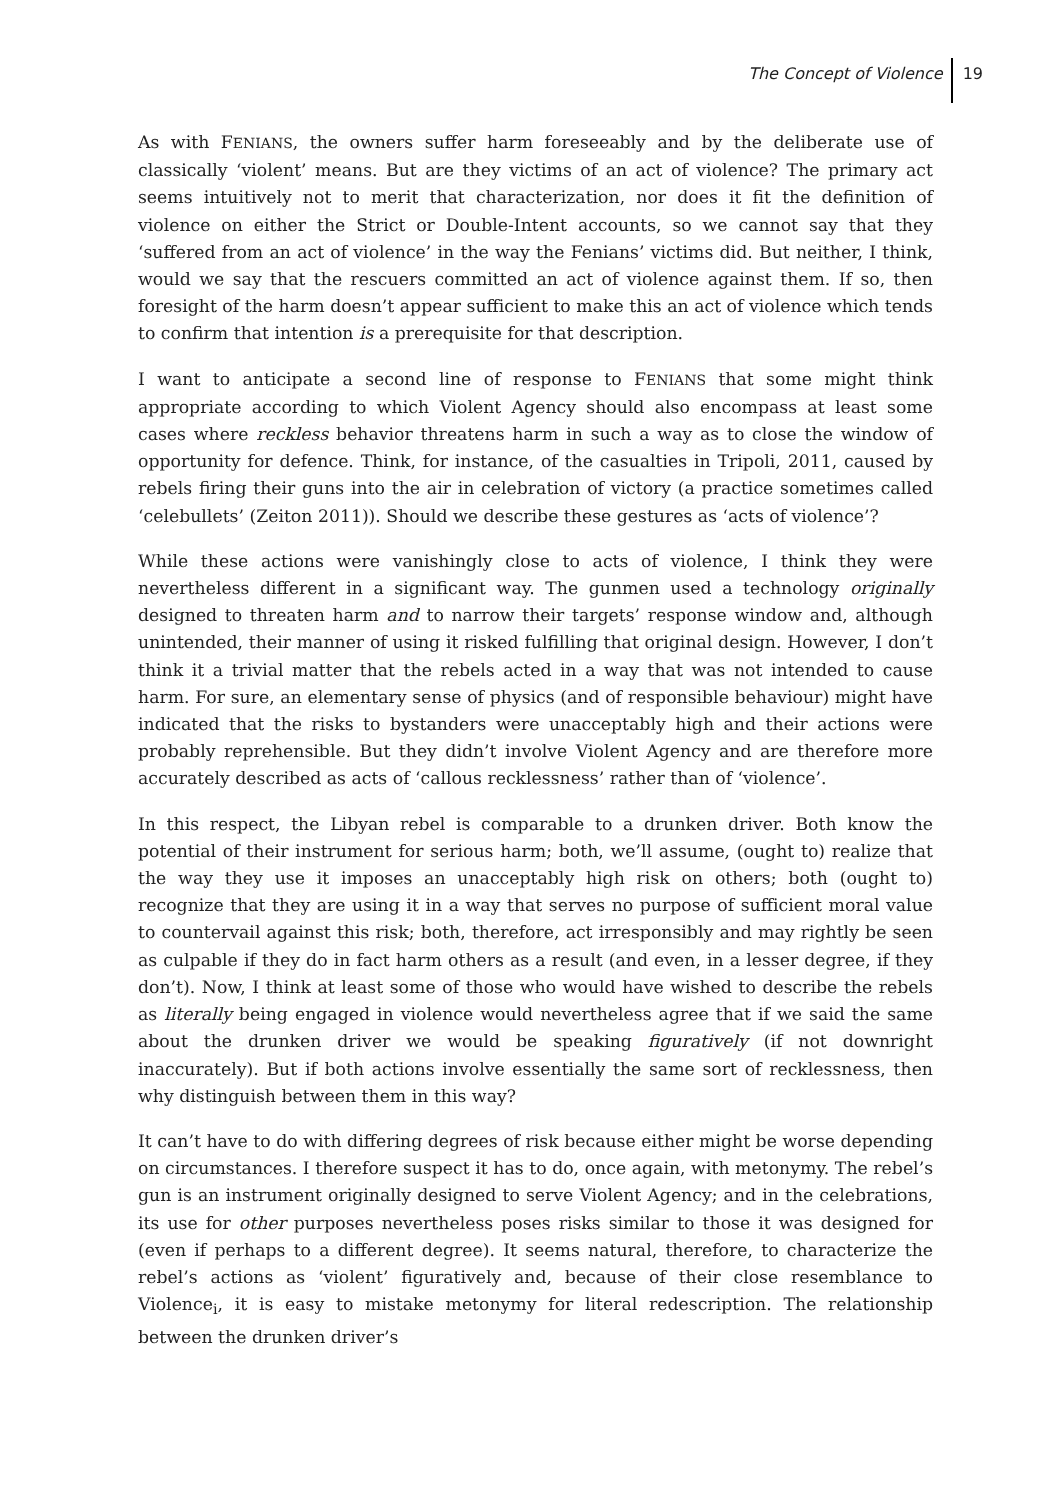The Concept of Violence 19
As with FENIANS, the owners suffer harm foreseeably and by the deliberate use of classically ‘violent’ means. But are they victims of an act of violence? The primary act seems intuitively not to merit that characterization, nor does it fit the definition of violence on either the Strict or Double-Intent accounts, so we cannot say that they ‘suffered from an act of violence’ in the way the Fenians’ victims did. But neither, I think, would we say that the rescuers committed an act of violence against them. If so, then foresight of the harm doesn’t appear sufficient to make this an act of violence which tends to confirm that intention is a prerequisite for that description.
I want to anticipate a second line of response to FENIANS that some might think appropriate according to which Violent Agency should also encompass at least some cases where reckless behavior threatens harm in such a way as to close the window of opportunity for defence. Think, for instance, of the casualties in Tripoli, 2011, caused by rebels firing their guns into the air in celebration of victory (a practice sometimes called ‘celebullets’ (Zeiton 2011)). Should we describe these gestures as ‘acts of violence’?
While these actions were vanishingly close to acts of violence, I think they were nevertheless different in a significant way. The gunmen used a technology originally designed to threaten harm and to narrow their targets’ response window and, although unintended, their manner of using it risked fulfilling that original design. However, I don’t think it a trivial matter that the rebels acted in a way that was not intended to cause harm. For sure, an elementary sense of physics (and of responsible behaviour) might have indicated that the risks to bystanders were unacceptably high and their actions were probably reprehensible. But they didn’t involve Violent Agency and are therefore more accurately described as acts of ‘callous recklessness’ rather than of ‘violence’.
In this respect, the Libyan rebel is comparable to a drunken driver. Both know the potential of their instrument for serious harm; both, we’ll assume, (ought to) realize that the way they use it imposes an unacceptably high risk on others; both (ought to) recognize that they are using it in a way that serves no purpose of sufficient moral value to countervail against this risk; both, therefore, act irresponsibly and may rightly be seen as culpable if they do in fact harm others as a result (and even, in a lesser degree, if they don’t). Now, I think at least some of those who would have wished to describe the rebels as literally being engaged in violence would nevertheless agree that if we said the same about the drunken driver we would be speaking figuratively (if not downright inaccurately). But if both actions involve essentially the same sort of recklessness, then why distinguish between them in this way?
It can’t have to do with differing degrees of risk because either might be worse depending on circumstances. I therefore suspect it has to do, once again, with metonymy. The rebel’s gun is an instrument originally designed to serve Violent Agency; and in the celebrations, its use for other purposes nevertheless poses risks similar to those it was designed for (even if perhaps to a different degree). It seems natural, therefore, to characterize the rebel’s actions as ‘violent’ figuratively and, because of their close resemblance to Violence<sub>i</sub>, it is easy to mistake metonymy for literal redescription. The relationship between the drunken driver’s